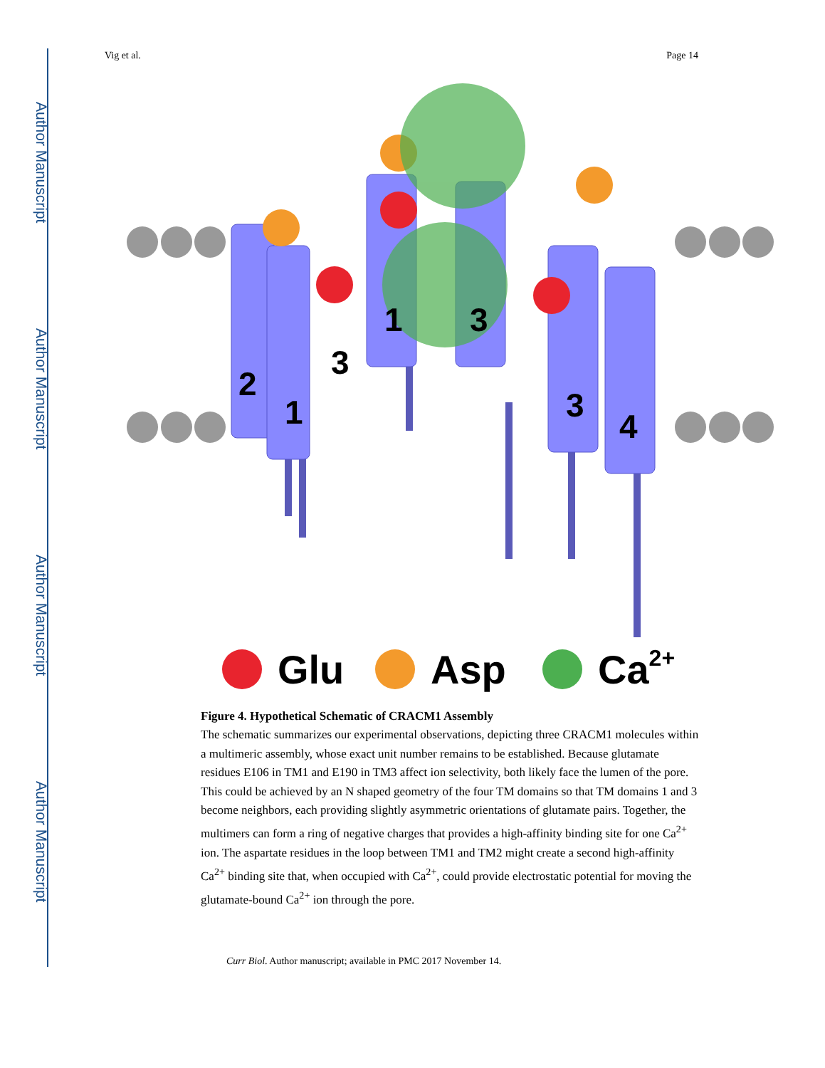Author Manuscript
Author Manuscript
Author Manuscript
Author Manuscript
Vig et al. Page 14
2
1
3
1
3
3
4
Glu
Asp
Ca2+
Figure 4. Hypothetical Schematic of CRACM1 Assembly
The schematic summarizes our experimental observations, depicting three CRACM1 molecules within a multimeric assembly, whose exact unit number remains to be established. Because glutamate residues E106 in TM1 and E190 in TM3 affect ion selectivity, both likely face the lumen of the pore. This could be achieved by an N shaped geometry of the four TM domains so that TM domains 1 and 3 become neighbors, each providing slightly asymmetric orientations of glutamate pairs. Together, the multimers can form a ring of negative charges that provides a high-affinity binding site for one Ca<sup>2+</sup> ion. The aspartate residues in the loop between TM1 and TM2 might create a second high-affinity Ca<sup>2+</sup> binding site that, when occupied with Ca<sup>2+</sup>, could provide electrostatic potential for moving the glutamate-bound Ca<sup>2+</sup> ion through the pore.
Curr Biol. Author manuscript; available in PMC 2017 November 14.